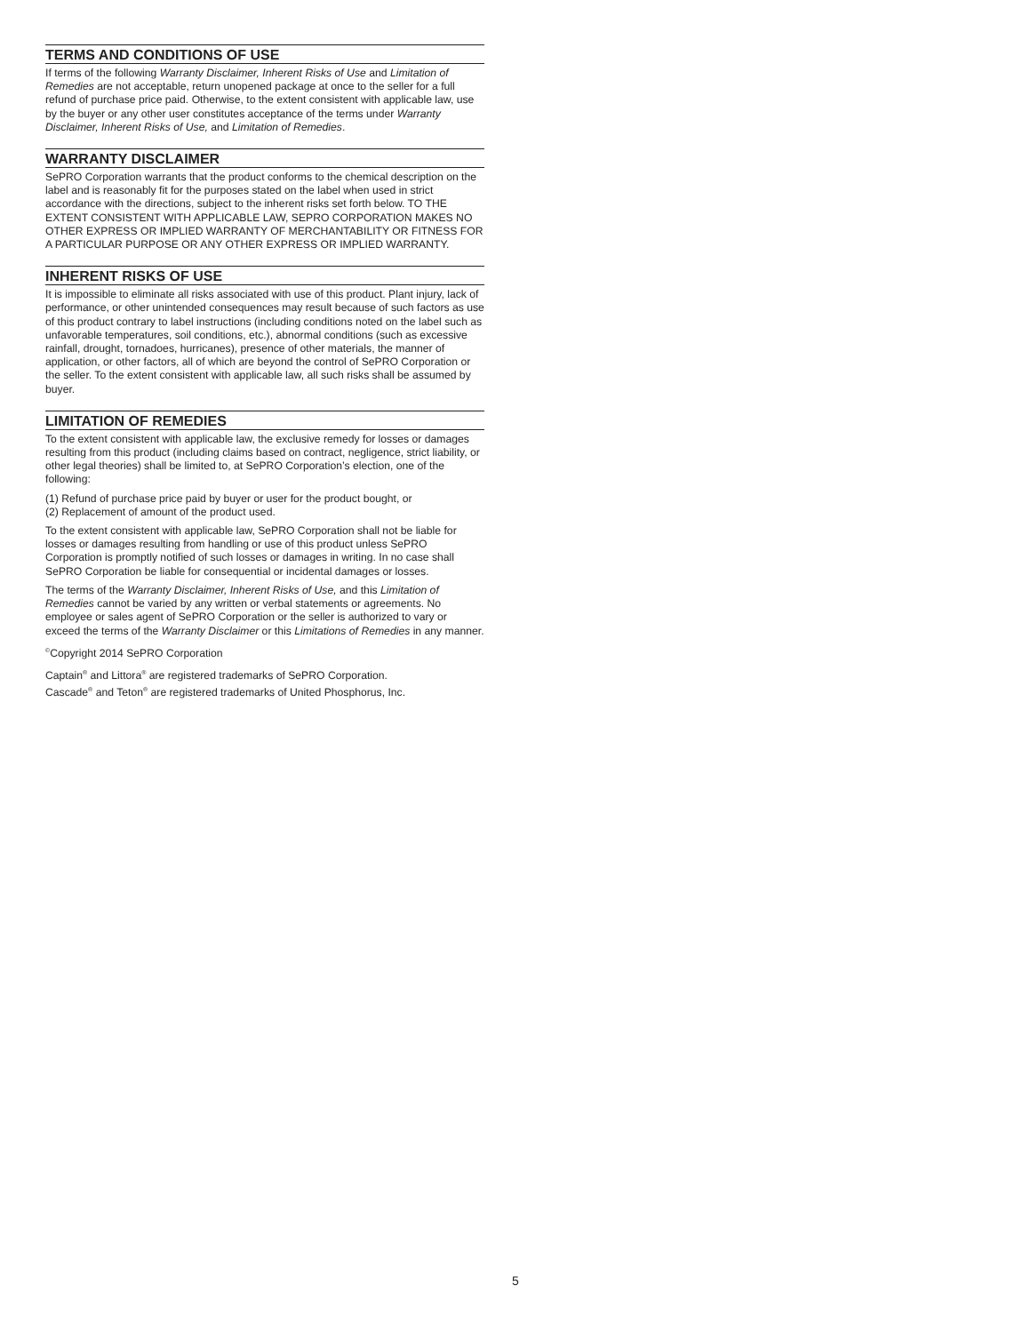TERMS AND CONDITIONS OF USE
If terms of the following Warranty Disclaimer, Inherent Risks of Use and Limitation of Remedies are not acceptable, return unopened package at once to the seller for a full refund of purchase price paid. Otherwise, to the extent consistent with applicable law, use by the buyer or any other user constitutes acceptance of the terms under Warranty Disclaimer, Inherent Risks of Use, and Limitation of Remedies.
WARRANTY DISCLAIMER
SePRO Corporation warrants that the product conforms to the chemical description on the label and is reasonably fit for the purposes stated on the label when used in strict accordance with the directions, subject to the inherent risks set forth below. TO THE EXTENT CONSISTENT WITH APPLICABLE LAW, SEPRO CORPORATION MAKES NO OTHER EXPRESS OR IMPLIED WARRANTY OF MERCHANTABILITY OR FITNESS FOR A PARTICULAR PURPOSE OR ANY OTHER EXPRESS OR IMPLIED WARRANTY.
INHERENT RISKS OF USE
It is impossible to eliminate all risks associated with use of this product. Plant injury, lack of performance, or other unintended consequences may result because of such factors as use of this product contrary to label instructions (including conditions noted on the label such as unfavorable temperatures, soil conditions, etc.), abnormal conditions (such as excessive rainfall, drought, tornadoes, hurricanes), presence of other materials, the manner of application, or other factors, all of which are beyond the control of SePRO Corporation or the seller. To the extent consistent with applicable law, all such risks shall be assumed by buyer.
LIMITATION OF REMEDIES
To the extent consistent with applicable law, the exclusive remedy for losses or damages resulting from this product (including claims based on contract, negligence, strict liability, or other legal theories) shall be limited to, at SePRO Corporation’s election, one of the following:
(1) Refund of purchase price paid by buyer or user for the product bought, or
(2) Replacement of amount of the product used.
To the extent consistent with applicable law, SePRO Corporation shall not be liable for losses or damages resulting from handling or use of this product unless SePRO Corporation is promptly notified of such losses or damages in writing. In no case shall SePRO Corporation be liable for consequential or incidental damages or losses.
The terms of the Warranty Disclaimer, Inherent Risks of Use, and this Limitation of Remedies cannot be varied by any written or verbal statements or agreements. No employee or sales agent of SePRO Corporation or the seller is authorized to vary or exceed the terms of the Warranty Disclaimer or this Limitations of Remedies in any manner.
<sup>©</sup>Copyright 2014 SePRO Corporation
Captain<sup>®</sup> and Littora<sup>®</sup> are registered trademarks of SePRO Corporation.
Cascade<sup>®</sup> and Teton<sup>®</sup> are registered trademarks of United Phosphorus, Inc.
5